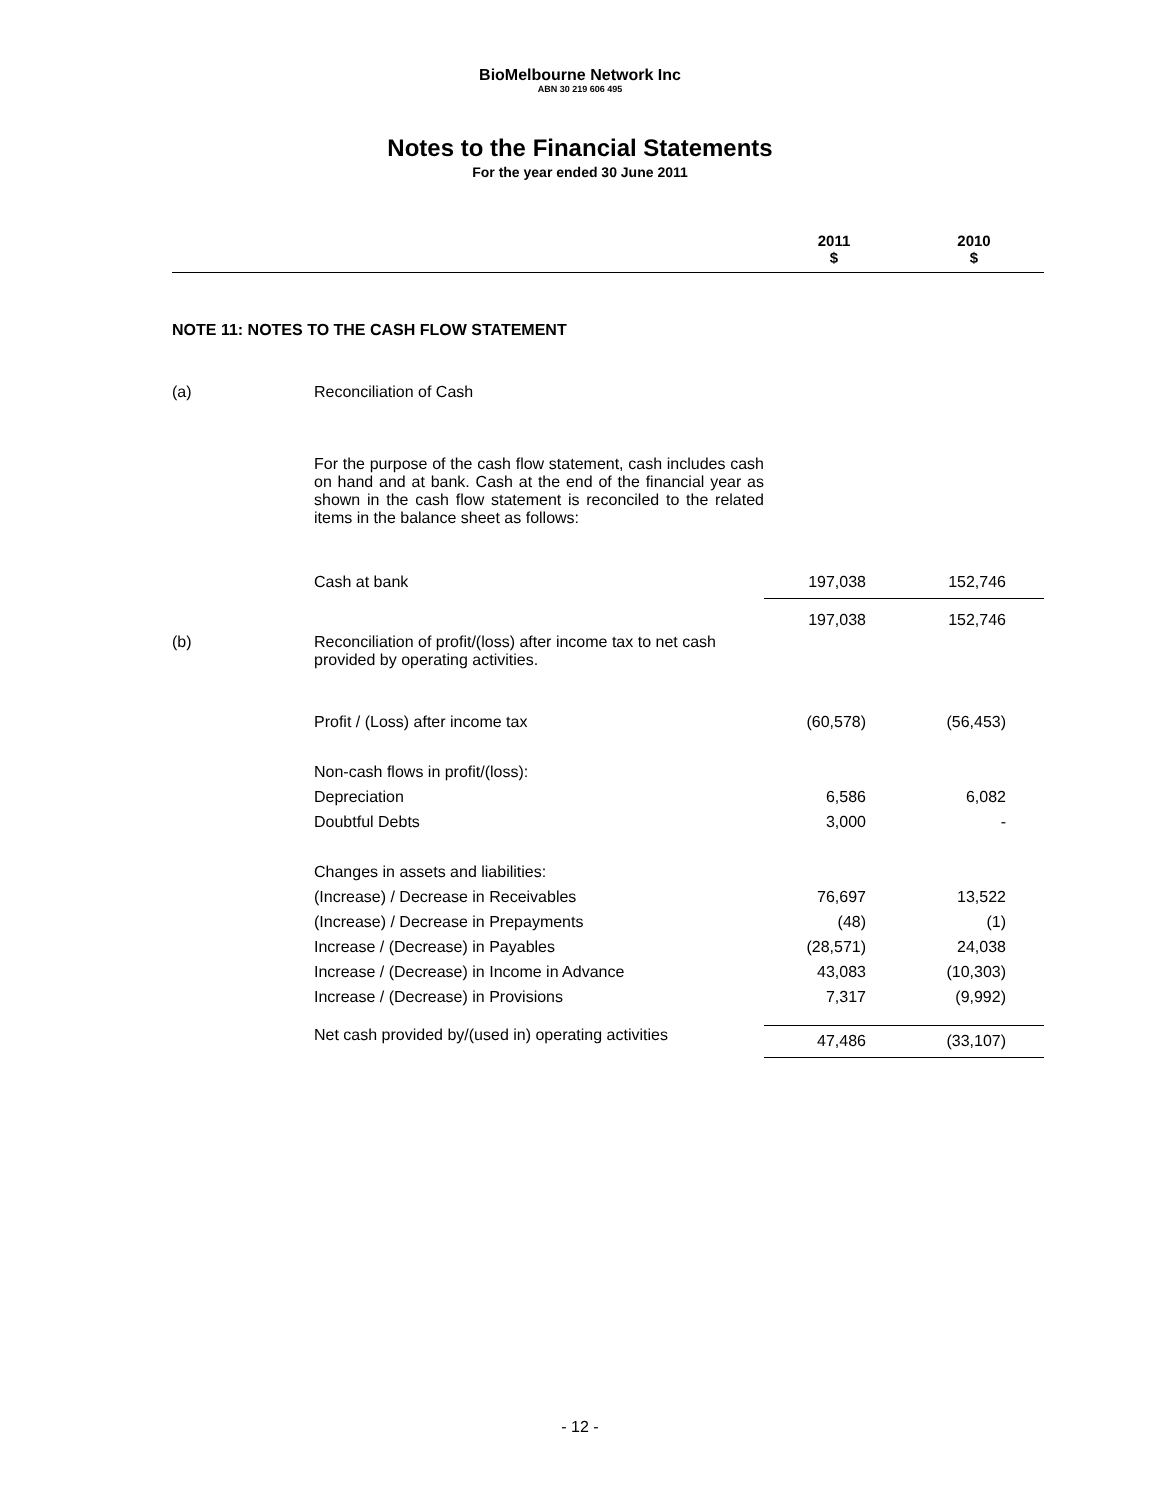BioMelbourne Network Inc
ABN 30 219 606 495
Notes to the Financial Statements
For the year ended 30 June 2011
| | | 2011 $ | 2010 $ |
| --- | --- | --- | --- |
| NOTE 11: NOTES TO THE CASH FLOW STATEMENT | | | |
| (a) | Reconciliation of Cash | | |
| | For the purpose of the cash flow statement, cash includes cash on hand and at bank. Cash at the end of the financial year as shown in the cash flow statement is reconciled to the related items in the balance sheet as follows: | | |
| | Cash at bank | 197,038 | 152,746 |
| (b) | Reconciliation of profit/(loss) after income tax to net cash provided by operating activities. | 197,038 | 152,746 |
| | Profit / (Loss) after income tax | (60,578) | (56,453) |
| | Non-cash flows in profit/(loss): | | |
| | Depreciation | 6,586 | 6,082 |
| | Doubtful Debts | 3,000 | - |
| | Changes in assets and liabilities: | | |
| | (Increase) / Decrease in Receivables | 76,697 | 13,522 |
| | (Increase) / Decrease in Prepayments | (48) | (1) |
| | Increase / (Decrease) in Payables | (28,571) | 24,038 |
| | Increase / (Decrease) in Income in Advance | 43,083 | (10,303) |
| | Increase / (Decrease) in Provisions | 7,317 | (9,992) |
| | Net cash provided by/(used in) operating activities | 47,486 | (33,107) |
- 12 -